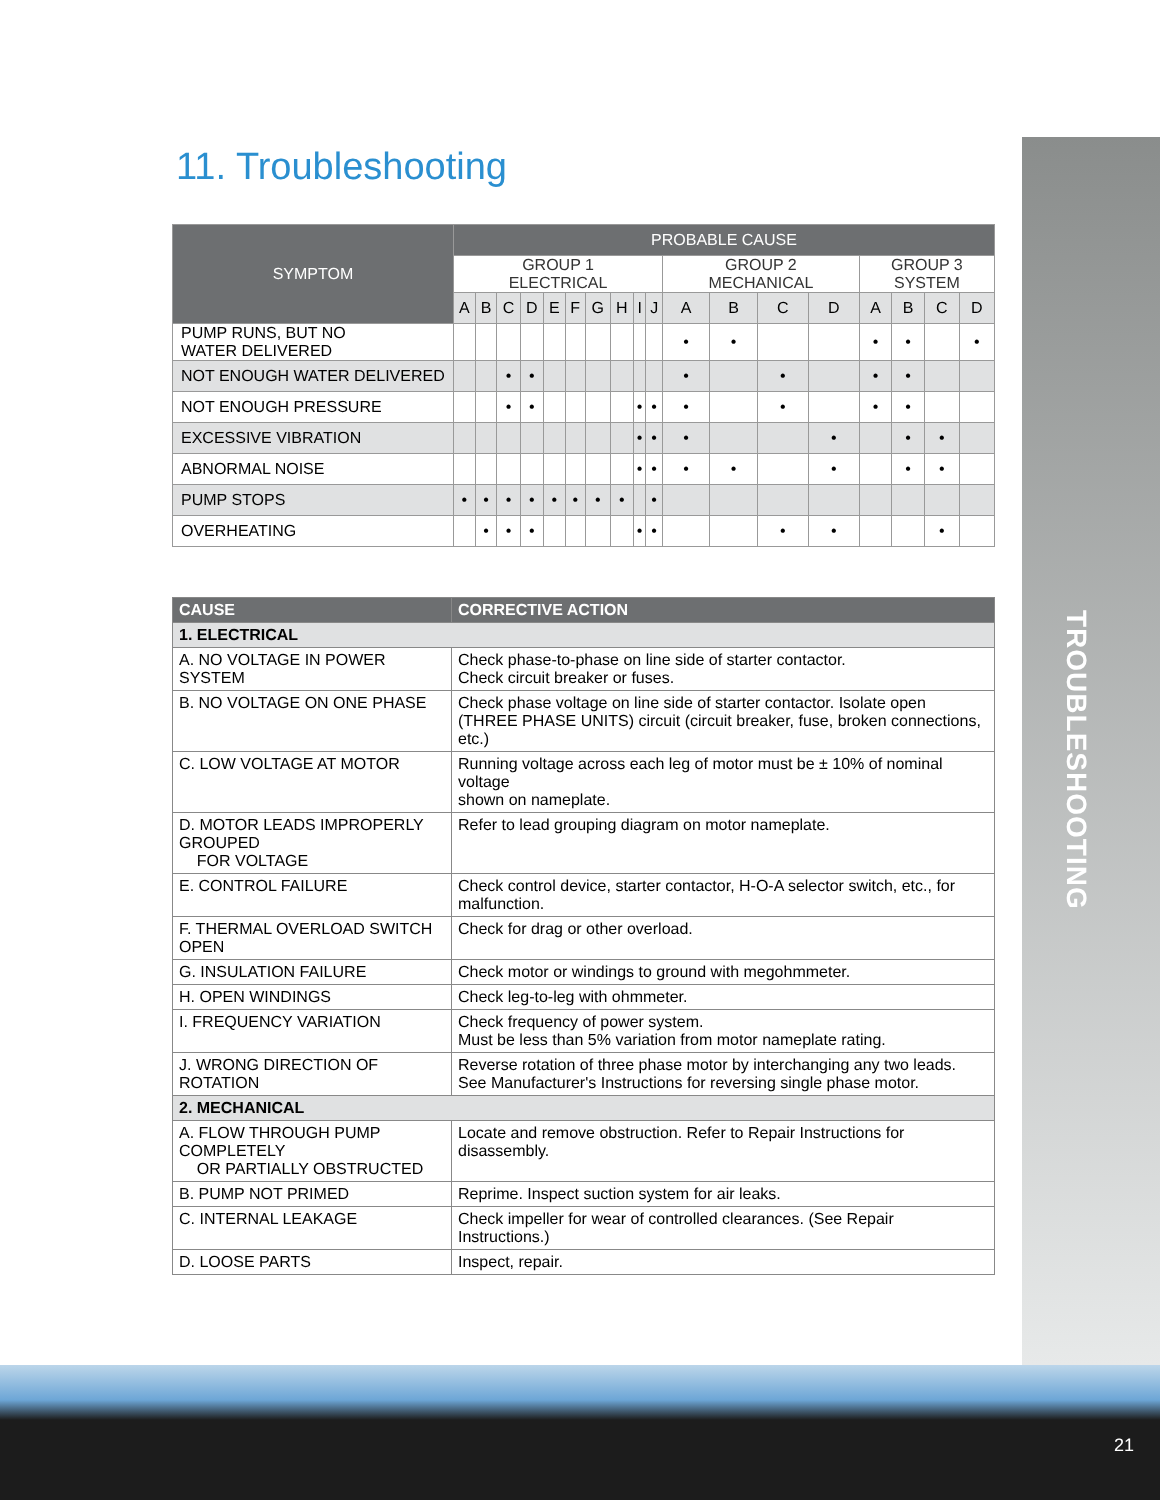TROUBLESHOOTING
11. Troubleshooting
| SYMPTOM | PROBABLE CAUSE | | | | | | | | | | | | | | | | | |
| --- | --- | --- | --- | --- | --- | --- | --- | --- | --- | --- | --- | --- | --- | --- | --- | --- | --- | --- |
| | GROUP 1 ELECTRICAL | | | | | | | | | | GROUP 2 MECHANICAL | | | | GROUP 3 SYSTEM | | | |
| | A | B | C | D | E | F | G | H | I | J | A | B | C | D | A | B | C | D |
| PUMP RUNS, BUT NO WATER DELIVERED | | | | | | | | | | | • | • | | | • | • | | • |
| NOT ENOUGH WATER DELIVERED | | | • | • | | | | | | | • | | • | | • | • | | |
| NOT ENOUGH PRESSURE | | | • | • | | | | | • | • | • | | • | | • | • | | |
| EXCESSIVE VIBRATION | | | | | | | | | • | • | • | | | • | | • | • | |
| ABNORMAL NOISE | | | | | | | | | • | • | • | • | | • | | • | • | |
| PUMP STOPS | • | • | • | • | • | • | • | • | | • | | | | | | | | |
| OVERHEATING | | • | • | • | | | | | • | • | | | • | • | | | • | |
| CAUSE | CORRECTIVE ACTION |
| --- | --- |
| 1. ELECTRICAL | |
| A. NO VOLTAGE IN POWER SYSTEM | Check phase-to-phase on line side of starter contactor. Check circuit breaker or fuses. |
| B. NO VOLTAGE ON ONE PHASE | Check phase voltage on line side of starter contactor. Isolate open (THREE PHASE UNITS) circuit (circuit breaker, fuse, broken connections, etc.) |
| C. LOW VOLTAGE AT MOTOR | Running voltage across each leg of motor must be ± 10% of nominal voltage shown on nameplate. |
| D. MOTOR LEADS IMPROPERLY GROUPED FOR VOLTAGE | Refer to lead grouping diagram on motor nameplate. |
| E. CONTROL FAILURE | Check control device, starter contactor, H-O-A selector switch, etc., for malfunction. |
| F. THERMAL OVERLOAD SWITCH OPEN | Check for drag or other overload. |
| G. INSULATION FAILURE | Check motor or windings to ground with megohmmeter. |
| H. OPEN WINDINGS | Check leg-to-leg with ohmmeter. |
| I. FREQUENCY VARIATION | Check frequency of power system. Must be less than 5% variation from motor nameplate rating. |
| J. WRONG DIRECTION OF ROTATION | Reverse rotation of three phase motor by interchanging any two leads. See Manufacturer's Instructions for reversing single phase motor. |
| 2. MECHANICAL | |
| A. FLOW THROUGH PUMP COMPLETELY OR PARTIALLY OBSTRUCTED | Locate and remove obstruction. Refer to Repair Instructions for disassembly. |
| B. PUMP NOT PRIMED | Reprime. Inspect suction system for air leaks. |
| C. INTERNAL LEAKAGE | Check impeller for wear of controlled clearances. (See Repair Instructions.) |
| D. LOOSE PARTS | Inspect, repair. |
21